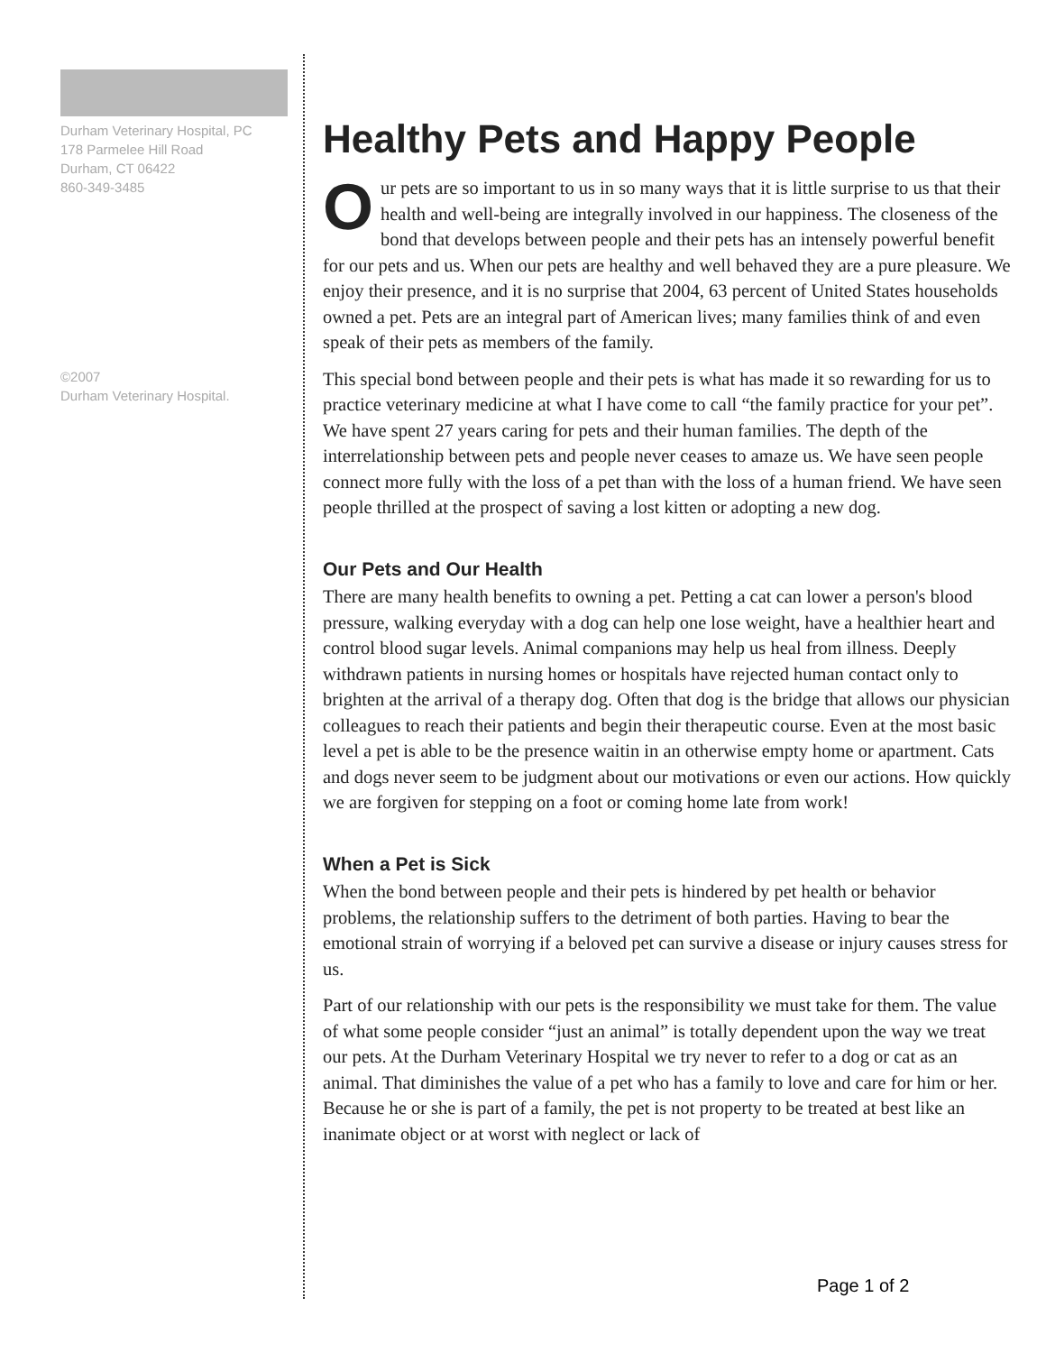Durham Veterinary Hospital, PC
178 Parmelee Hill Road
Durham, CT 06422
860-349-3485
©2007
Durham Veterinary Hospital.
Healthy Pets and Happy People
Our pets are so important to us in so many ways that it is little surprise to us that their health and well-being are integrally involved in our happiness. The closeness of the bond that develops between people and their pets has an intensely powerful benefit for our pets and us. When our pets are healthy and well behaved they are a pure pleasure. We enjoy their presence, and it is no surprise that 2004, 63 percent of United States households owned a pet. Pets are an integral part of American lives; many families think of and even speak of their pets as members of the family.
This special bond between people and their pets is what has made it so rewarding for us to practice veterinary medicine at what I have come to call “the family practice for your pet”. We have spent 27 years caring for pets and their human families. The depth of the interrelationship between pets and people never ceases to amaze us. We have seen people connect more fully with the loss of a pet than with the loss of a human friend. We have seen people thrilled at the prospect of saving a lost kitten or adopting a new dog.
Our Pets and Our Health
There are many health benefits to owning a pet. Petting a cat can lower a person's blood pressure, walking everyday with a dog can help one lose weight, have a healthier heart and control blood sugar levels. Animal companions may help us heal from illness. Deeply withdrawn patients in nursing homes or hospitals have rejected human contact only to brighten at the arrival of a therapy dog. Often that dog is the bridge that allows our physician colleagues to reach their patients and begin their therapeutic course. Even at the most basic level a pet is able to be the presence waitin in an otherwise empty home or apartment. Cats and dogs never seem to be judgment about our motivations or even our actions. How quickly we are forgiven for stepping on a foot or coming home late from work!
When a Pet is Sick
When the bond between people and their pets is hindered by pet health or behavior problems, the relationship suffers to the detriment of both parties. Having to bear the emotional strain of worrying if a beloved pet can survive a disease or injury causes stress for us.
Part of our relationship with our pets is the responsibility we must take for them. The value of what some people consider “just an animal” is totally dependent upon the way we treat our pets. At the Durham Veterinary Hospital we try never to refer to a dog or cat as an animal. That diminishes the value of a pet who has a family to love and care for him or her. Because he or she is part of a family, the pet is not property to be treated at best like an inanimate object or at worst with neglect or lack of
Page 1 of 2